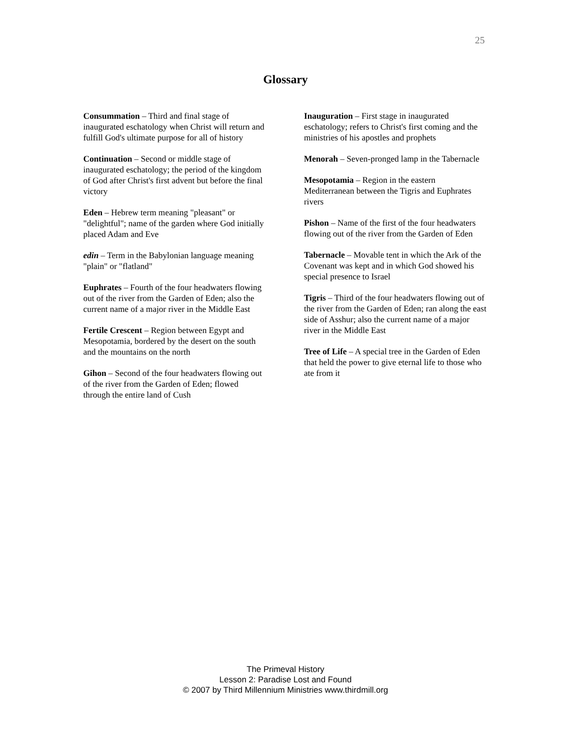25
Glossary
Consummation – Third and final stage of inaugurated eschatology when Christ will return and fulfill God's ultimate purpose for all of history
Continuation – Second or middle stage of inaugurated eschatology; the period of the kingdom of God after Christ's first advent but before the final victory
Eden – Hebrew term meaning "pleasant" or "delightful"; name of the garden where God initially placed Adam and Eve
edin – Term in the Babylonian language meaning "plain" or "flatland"
Euphrates – Fourth of the four headwaters flowing out of the river from the Garden of Eden; also the current name of a major river in the Middle East
Fertile Crescent – Region between Egypt and Mesopotamia, bordered by the desert on the south and the mountains on the north
Gihon – Second of the four headwaters flowing out of the river from the Garden of Eden; flowed through the entire land of Cush
Inauguration – First stage in inaugurated eschatology; refers to Christ's first coming and the ministries of his apostles and prophets
Menorah – Seven-pronged lamp in the Tabernacle
Mesopotamia – Region in the eastern Mediterranean between the Tigris and Euphrates rivers
Pishon – Name of the first of the four headwaters flowing out of the river from the Garden of Eden
Tabernacle – Movable tent in which the Ark of the Covenant was kept and in which God showed his special presence to Israel
Tigris – Third of the four headwaters flowing out of the river from the Garden of Eden; ran along the east side of Asshur; also the current name of a major river in the Middle East
Tree of Life – A special tree in the Garden of Eden that held the power to give eternal life to those who ate from it
The Primeval History
Lesson 2: Paradise Lost and Found
© 2007 by Third Millennium Ministries www.thirdmill.org